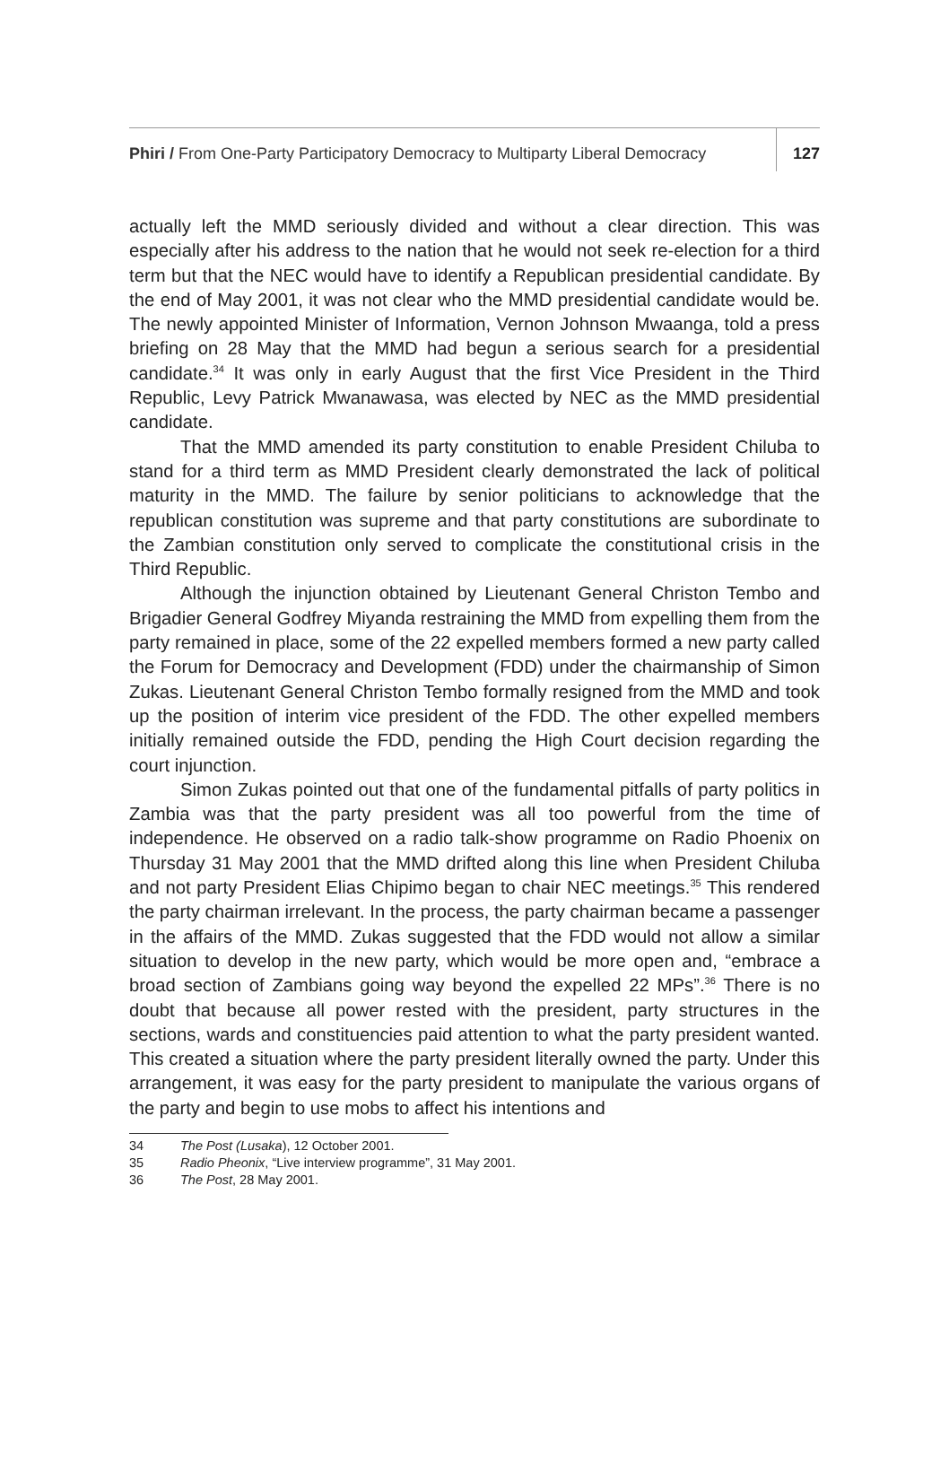Phiri / From One-Party Participatory Democracy to Multiparty Liberal Democracy
127
actually left the MMD seriously divided and without a clear direction. This was especially after his address to the nation that he would not seek re-election for a third term but that the NEC would have to identify a Republican presidential candidate. By the end of May 2001, it was not clear who the MMD presidential candidate would be. The newly appointed Minister of Information, Vernon Johnson Mwaanga, told a press briefing on 28 May that the MMD had begun a serious search for a presidential candidate.<sup>34</sup> It was only in early August that the first Vice President in the Third Republic, Levy Patrick Mwanawasa, was elected by NEC as the MMD presidential candidate.
That the MMD amended its party constitution to enable President Chiluba to stand for a third term as MMD President clearly demonstrated the lack of political maturity in the MMD. The failure by senior politicians to acknowledge that the republican constitution was supreme and that party constitutions are subordinate to the Zambian constitution only served to complicate the constitutional crisis in the Third Republic.
Although the injunction obtained by Lieutenant General Christon Tembo and Brigadier General Godfrey Miyanda restraining the MMD from expelling them from the party remained in place, some of the 22 expelled members formed a new party called the Forum for Democracy and Development (FDD) under the chairmanship of Simon Zukas. Lieutenant General Christon Tembo formally resigned from the MMD and took up the position of interim vice president of the FDD. The other expelled members initially remained outside the FDD, pending the High Court decision regarding the court injunction.
Simon Zukas pointed out that one of the fundamental pitfalls of party politics in Zambia was that the party president was all too powerful from the time of independence. He observed on a radio talk-show programme on Radio Phoenix on Thursday 31 May 2001 that the MMD drifted along this line when President Chiluba and not party President Elias Chipimo began to chair NEC meetings.<sup>35</sup> This rendered the party chairman irrelevant. In the process, the party chairman became a passenger in the affairs of the MMD. Zukas suggested that the FDD would not allow a similar situation to develop in the new party, which would be more open and, “embrace a broad section of Zambians going way beyond the expelled 22 MPs”.<sup>36</sup> There is no doubt that because all power rested with the president, party structures in the sections, wards and constituencies paid attention to what the party president wanted. This created a situation where the party president literally owned the party. Under this arrangement, it was easy for the party president to manipulate the various organs of the party and begin to use mobs to affect his intentions and
34 The Post (Lusaka), 12 October 2001.
35 Radio Pheonix, “Live interview programme”, 31 May 2001.
36 The Post, 28 May 2001.